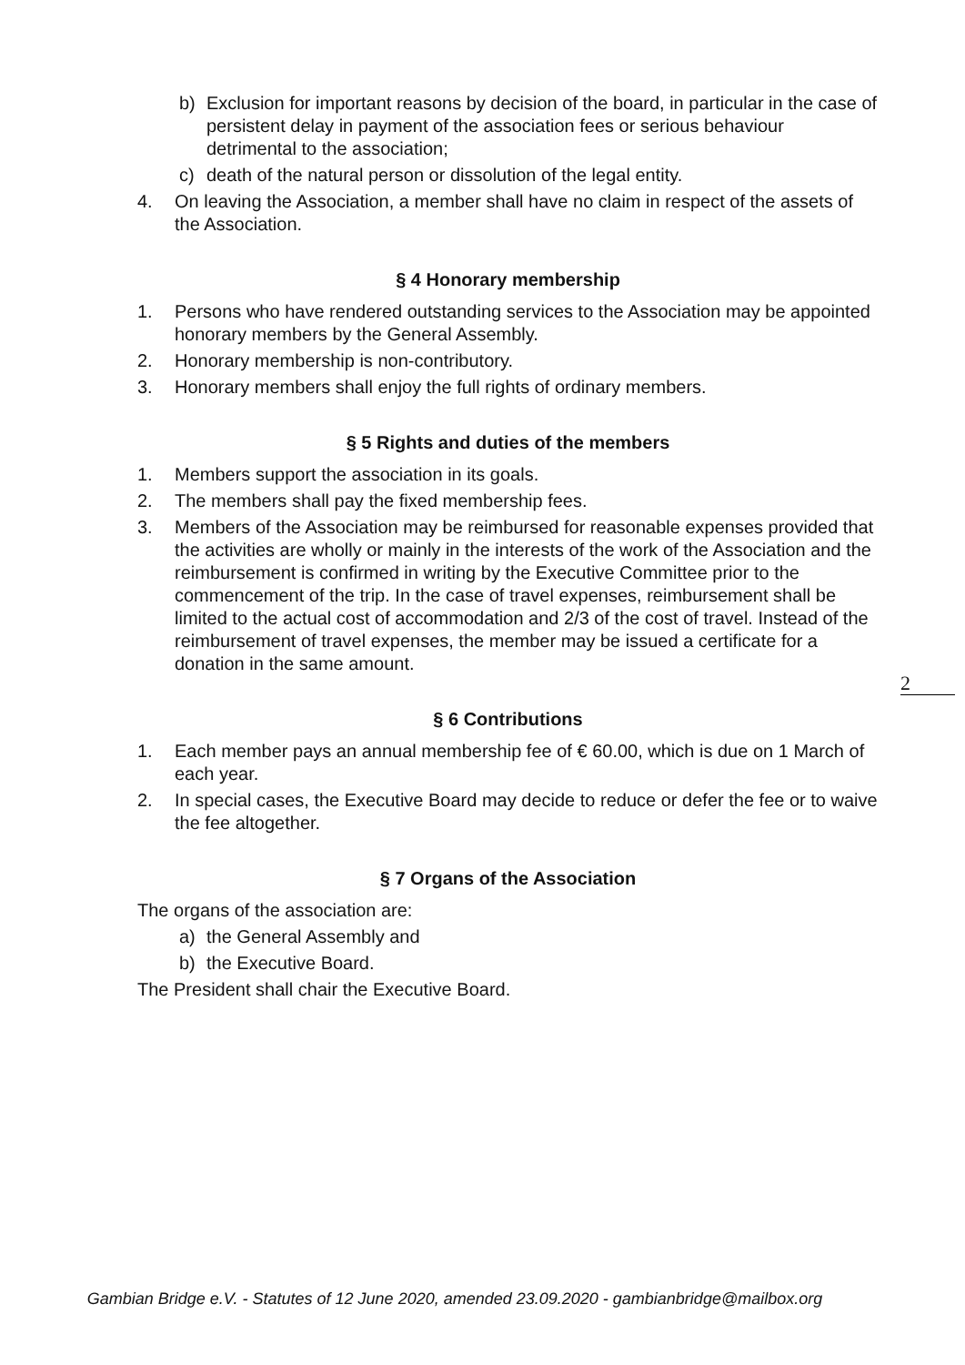b) Exclusion for important reasons by decision of the board, in particular in the case of persistent delay in payment of the association fees or serious behaviour detrimental to the association;
c) death of the natural person or dissolution of the legal entity.
4. On leaving the Association, a member shall have no claim in respect of the assets of the Association.
§ 4 Honorary membership
1. Persons who have rendered outstanding services to the Association may be appointed honorary members by the General Assembly.
2. Honorary membership is non-contributory.
3. Honorary members shall enjoy the full rights of ordinary members.
§ 5 Rights and duties of the members
1. Members support the association in its goals.
2. The members shall pay the fixed membership fees.
3. Members of the Association may be reimbursed for reasonable expenses provided that the activities are wholly or mainly in the interests of the work of the Association and the reimbursement is confirmed in writing by the Executive Committee prior to the commencement of the trip. In the case of travel expenses, reimbursement shall be limited to the actual cost of accommodation and 2/3 of the cost of travel. Instead of the reimbursement of travel expenses, the member may be issued a certificate for a donation in the same amount.
§ 6 Contributions
1. Each member pays an annual membership fee of € 60.00, which is due on 1 March of each year.
2. In special cases, the Executive Board may decide to reduce or defer the fee or to waive the fee altogether.
§ 7 Organs of the Association
The organs of the association are:
a) the General Assembly and
b) the Executive Board.
The President shall chair the Executive Board.
2
Gambian Bridge e.V. - Statutes of 12 June 2020, amended 23.09.2020 - gambianbridge@mailbox.org